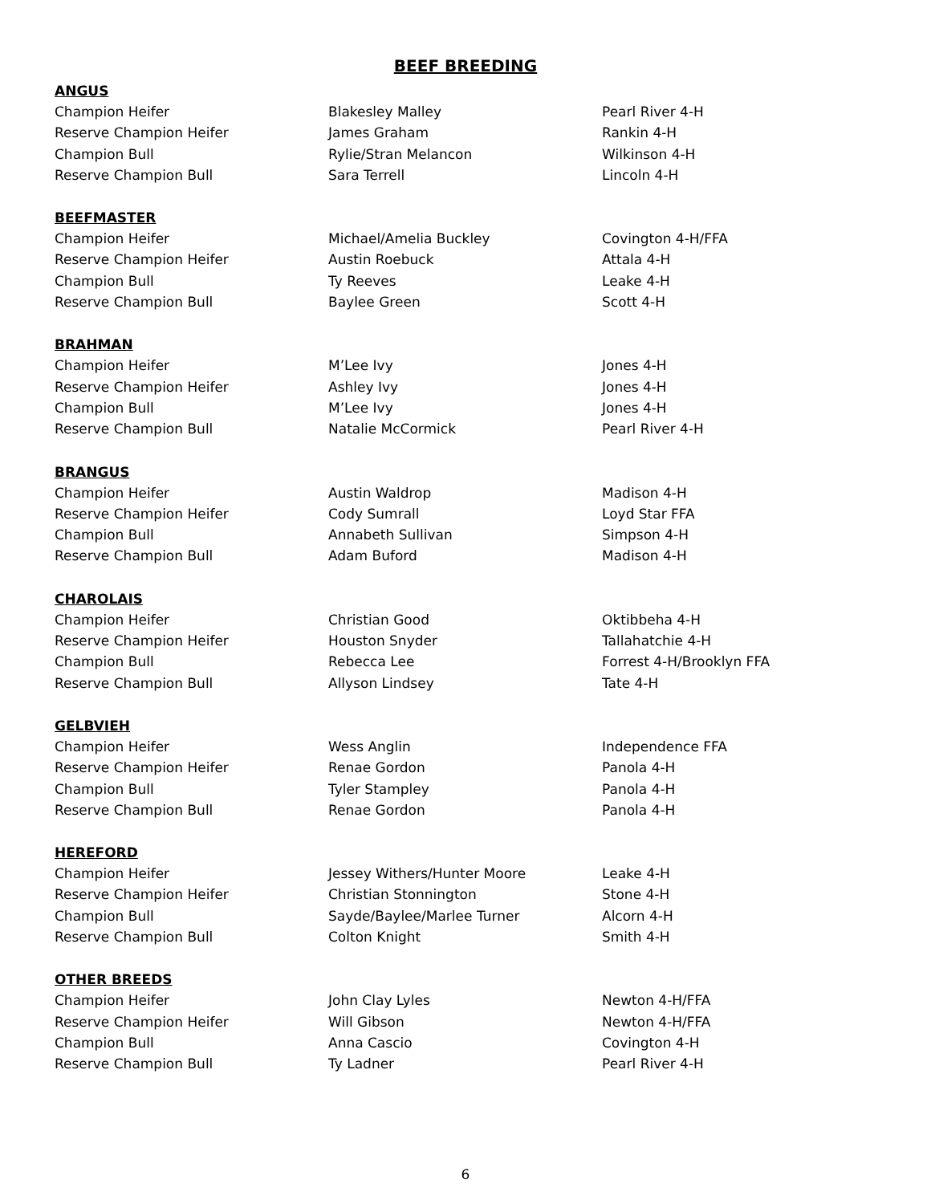BEEF BREEDING
ANGUS
| Champion Heifer | Blakesley Malley | Pearl River 4-H |
| Reserve Champion Heifer | James Graham | Rankin 4-H |
| Champion Bull | Rylie/Stran Melancon | Wilkinson 4-H |
| Reserve Champion Bull | Sara Terrell | Lincoln 4-H |
BEEFMASTER
| Champion Heifer | Michael/Amelia Buckley | Covington 4-H/FFA |
| Reserve Champion Heifer | Austin Roebuck | Attala 4-H |
| Champion Bull | Ty Reeves | Leake 4-H |
| Reserve Champion Bull | Baylee Green | Scott 4-H |
BRAHMAN
| Champion Heifer | M’Lee Ivy | Jones 4-H |
| Reserve Champion Heifer | Ashley Ivy | Jones 4-H |
| Champion Bull | M’Lee Ivy | Jones 4-H |
| Reserve Champion Bull | Natalie McCormick | Pearl River 4-H |
BRANGUS
| Champion Heifer | Austin Waldrop | Madison 4-H |
| Reserve Champion Heifer | Cody Sumrall | Loyd Star FFA |
| Champion Bull | Annabeth Sullivan | Simpson 4-H |
| Reserve Champion Bull | Adam Buford | Madison 4-H |
CHAROLAIS
| Champion Heifer | Christian Good | Oktibbeha 4-H |
| Reserve Champion Heifer | Houston Snyder | Tallahatchie 4-H |
| Champion Bull | Rebecca Lee | Forrest 4-H/Brooklyn FFA |
| Reserve Champion Bull | Allyson Lindsey | Tate 4-H |
GELBVIEH
| Champion Heifer | Wess Anglin | Independence FFA |
| Reserve Champion Heifer | Renae Gordon | Panola 4-H |
| Champion Bull | Tyler Stampley | Panola 4-H |
| Reserve Champion Bull | Renae Gordon | Panola 4-H |
HEREFORD
| Champion Heifer | Jessey Withers/Hunter Moore | Leake 4-H |
| Reserve Champion Heifer | Christian Stonnington | Stone 4-H |
| Champion Bull | Sayde/Baylee/Marlee Turner | Alcorn 4-H |
| Reserve Champion Bull | Colton Knight | Smith 4-H |
OTHER BREEDS
| Champion Heifer | John Clay Lyles | Newton 4-H/FFA |
| Reserve Champion Heifer | Will Gibson | Newton 4-H/FFA |
| Champion Bull | Anna Cascio | Covington 4-H |
| Reserve Champion Bull | Ty Ladner | Pearl River 4-H |
6